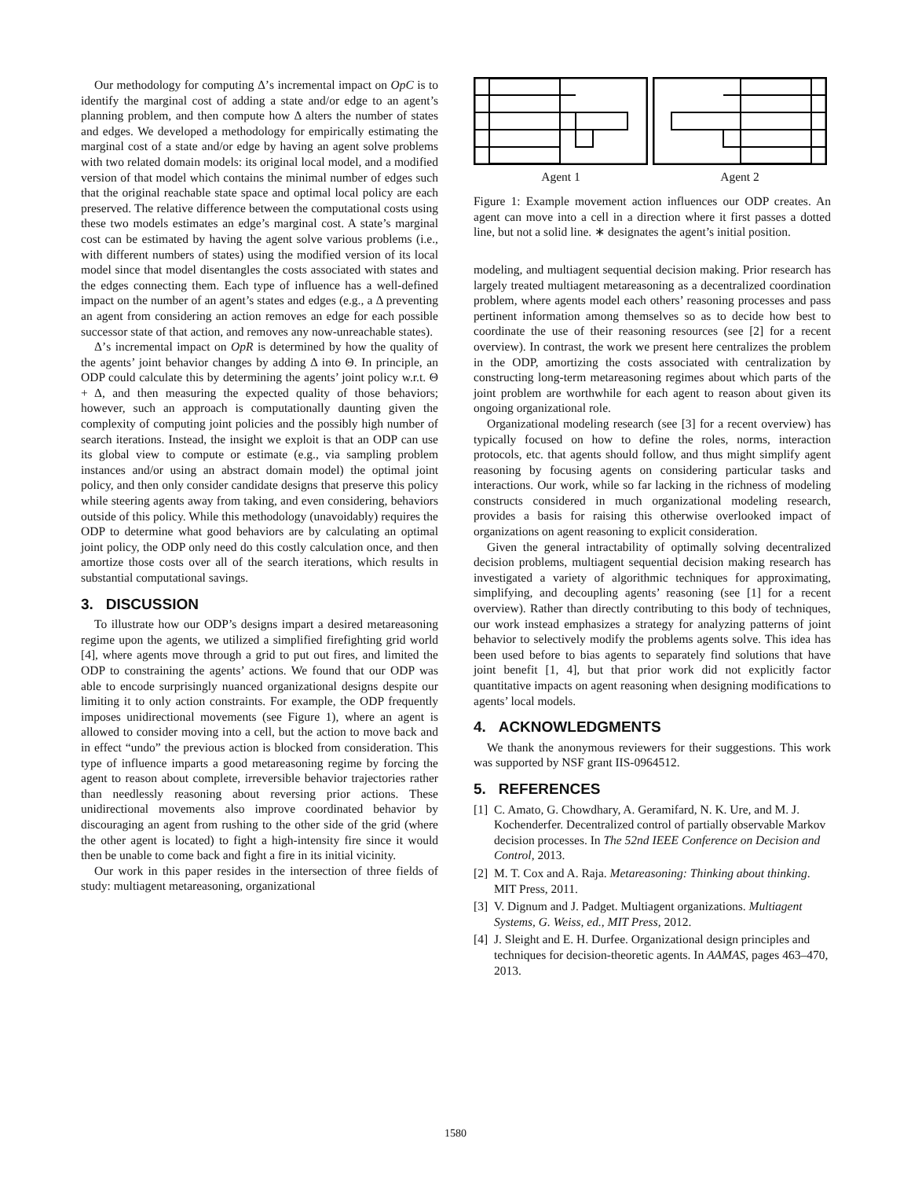Our methodology for computing Δ’s incremental impact on OpC is to identify the marginal cost of adding a state and/or edge to an agent’s planning problem, and then compute how Δ alters the number of states and edges. We developed a methodology for empirically estimating the marginal cost of a state and/or edge by having an agent solve problems with two related domain models: its original local model, and a modified version of that model which contains the minimal number of edges such that the original reachable state space and optimal local policy are each preserved. The relative difference between the computational costs using these two models estimates an edge’s marginal cost. A state’s marginal cost can be estimated by having the agent solve various problems (i.e., with different numbers of states) using the modified version of its local model since that model disentangles the costs associated with states and the edges connecting them. Each type of influence has a well-defined impact on the number of an agent’s states and edges (e.g., a Δ preventing an agent from considering an action removes an edge for each possible successor state of that action, and removes any now-unreachable states).
Δ’s incremental impact on OpR is determined by how the quality of the agents’ joint behavior changes by adding Δ into Θ. In principle, an ODP could calculate this by determining the agents’ joint policy w.r.t. Θ + Δ, and then measuring the expected quality of those behaviors; however, such an approach is computationally daunting given the complexity of computing joint policies and the possibly high number of search iterations. Instead, the insight we exploit is that an ODP can use its global view to compute or estimate (e.g., via sampling problem instances and/or using an abstract domain model) the optimal joint policy, and then only consider candidate designs that preserve this policy while steering agents away from taking, and even considering, behaviors outside of this policy. While this methodology (unavoidably) requires the ODP to determine what good behaviors are by calculating an optimal joint policy, the ODP only need do this costly calculation once, and then amortize those costs over all of the search iterations, which results in substantial computational savings.
3. DISCUSSION
To illustrate how our ODP’s designs impart a desired metareasoning regime upon the agents, we utilized a simplified firefighting grid world [4], where agents move through a grid to put out fires, and limited the ODP to constraining the agents’ actions. We found that our ODP was able to encode surprisingly nuanced organizational designs despite our limiting it to only action constraints. For example, the ODP frequently imposes unidirectional movements (see Figure 1), where an agent is allowed to consider moving into a cell, but the action to move back and in effect “undo” the previous action is blocked from consideration. This type of influence imparts a good metareasoning regime by forcing the agent to reason about complete, irreversible behavior trajectories rather than needlessly reasoning about reversing prior actions. These unidirectional movements also improve coordinated behavior by discouraging an agent from rushing to the other side of the grid (where the other agent is located) to fight a high-intensity fire since it would then be unable to come back and fight a fire in its initial vicinity.
Our work in this paper resides in the intersection of three fields of study: multiagent metareasoning, organizational
Agent 1
Agent 2
Figure 1: Example movement action influences our ODP creates. An agent can move into a cell in a direction where it first passes a dotted line, but not a solid line. ∗ designates the agent’s initial position.
modeling, and multiagent sequential decision making. Prior research has largely treated multiagent metareasoning as a decentralized coordination problem, where agents model each others’ reasoning processes and pass pertinent information among themselves so as to decide how best to coordinate the use of their reasoning resources (see [2] for a recent overview). In contrast, the work we present here centralizes the problem in the ODP, amortizing the costs associated with centralization by constructing long-term metareasoning regimes about which parts of the joint problem are worthwhile for each agent to reason about given its ongoing organizational role.
Organizational modeling research (see [3] for a recent overview) has typically focused on how to define the roles, norms, interaction protocols, etc. that agents should follow, and thus might simplify agent reasoning by focusing agents on considering particular tasks and interactions. Our work, while so far lacking in the richness of modeling constructs considered in much organizational modeling research, provides a basis for raising this otherwise overlooked impact of organizations on agent reasoning to explicit consideration.
Given the general intractability of optimally solving decentralized decision problems, multiagent sequential decision making research has investigated a variety of algorithmic techniques for approximating, simplifying, and decoupling agents’ reasoning (see [1] for a recent overview). Rather than directly contributing to this body of techniques, our work instead emphasizes a strategy for analyzing patterns of joint behavior to selectively modify the problems agents solve. This idea has been used before to bias agents to separately find solutions that have joint benefit [1, 4], but that prior work did not explicitly factor quantitative impacts on agent reasoning when designing modifications to agents’ local models.
4. ACKNOWLEDGMENTS
We thank the anonymous reviewers for their suggestions. This work was supported by NSF grant IIS-0964512.
5. REFERENCES
[1] C. Amato, G. Chowdhary, A. Geramifard, N. K. Ure, and M. J. Kochenderfer. Decentralized control of partially observable Markov decision processes. In The 52nd IEEE Conference on Decision and Control, 2013.
[2] M. T. Cox and A. Raja. Metareasoning: Thinking about thinking. MIT Press, 2011.
[3] V. Dignum and J. Padget. Multiagent organizations. Multiagent Systems, G. Weiss, ed., MIT Press, 2012.
[4] J. Sleight and E. H. Durfee. Organizational design principles and techniques for decision-theoretic agents. In AAMAS, pages 463–470, 2013.
1580